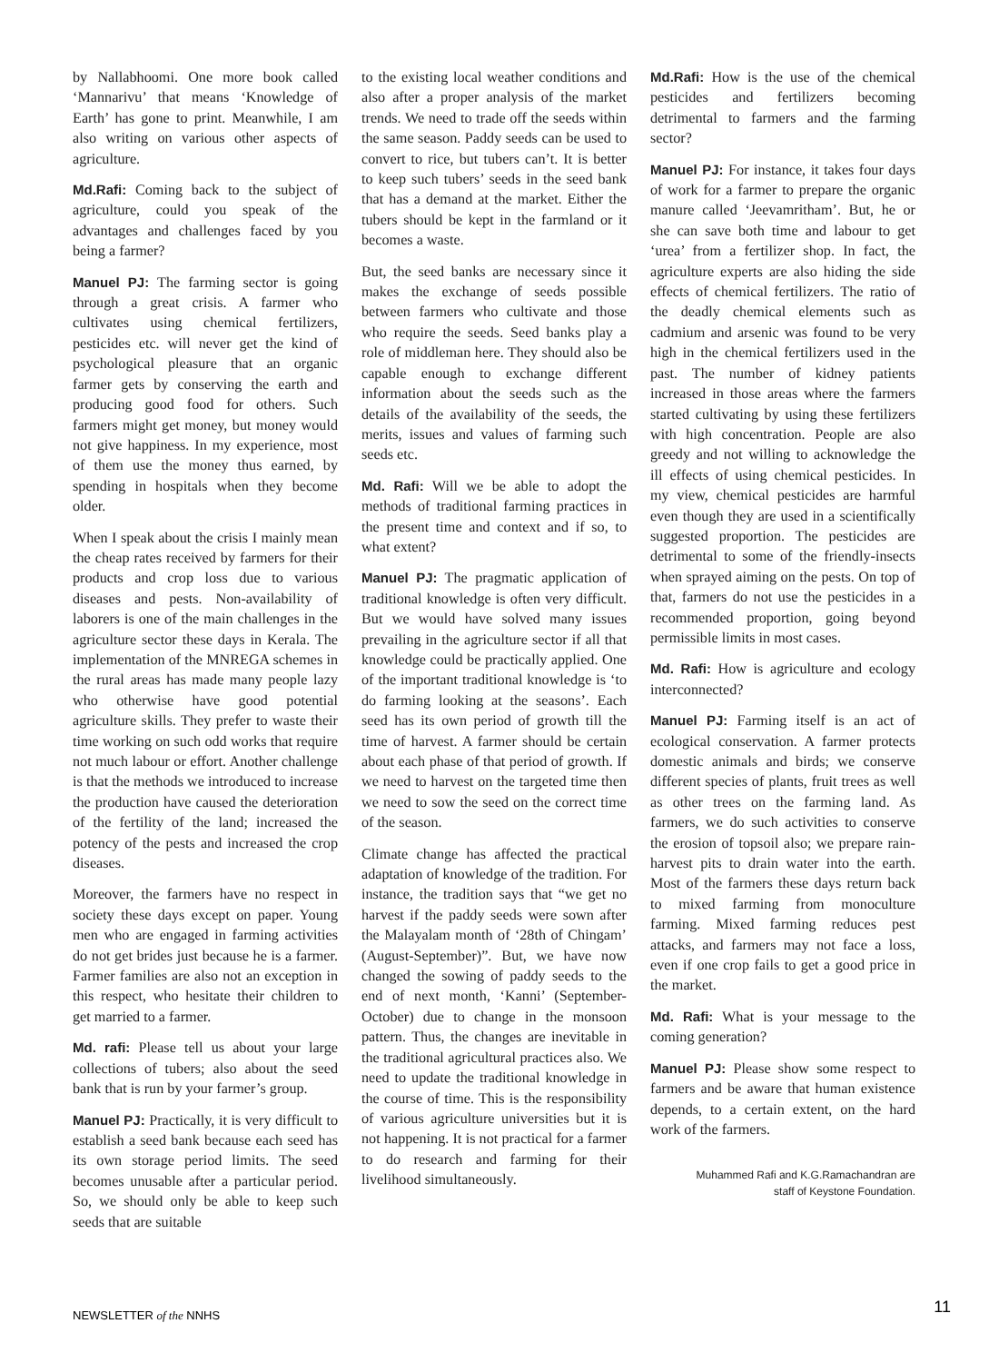by Nallabhoomi. One more book called ‘Mannarivu’ that means ‘Knowledge of Earth’ has gone to print. Meanwhile, I am also writing on various other aspects of agriculture.
Md.Rafi: Coming back to the subject of agriculture, could you speak of the advantages and challenges faced by you being a farmer?
Manuel PJ: The farming sector is going through a great crisis. A farmer who cultivates using chemical fertilizers, pesticides etc. will never get the kind of psychological pleasure that an organic farmer gets by conserving the earth and producing good food for others. Such farmers might get money, but money would not give happiness. In my experience, most of them use the money thus earned, by spending in hospitals when they become older.
When I speak about the crisis I mainly mean the cheap rates received by farmers for their products and crop loss due to various diseases and pests. Non-availability of laborers is one of the main challenges in the agriculture sector these days in Kerala. The implementation of the MNREGA schemes in the rural areas has made many people lazy who otherwise have good potential agriculture skills. They prefer to waste their time working on such odd works that require not much labour or effort. Another challenge is that the methods we introduced to increase the production have caused the deterioration of the fertility of the land; increased the potency of the pests and increased the crop diseases.
Moreover, the farmers have no respect in society these days except on paper. Young men who are engaged in farming activities do not get brides just because he is a farmer. Farmer families are also not an exception in this respect, who hesitate their children to get married to a farmer.
Md. rafi: Please tell us about your large collections of tubers; also about the seed bank that is run by your farmer’s group.
Manuel PJ: Practically, it is very difficult to establish a seed bank because each seed has its own storage period limits. The seed becomes unusable after a particular period. So, we should only be able to keep such seeds that are suitable
to the existing local weather conditions and also after a proper analysis of the market trends. We need to trade off the seeds within the same season. Paddy seeds can be used to convert to rice, but tubers can’t. It is better to keep such tubers’ seeds in the seed bank that has a demand at the market. Either the tubers should be kept in the farmland or it becomes a waste.
But, the seed banks are necessary since it makes the exchange of seeds possible between farmers who cultivate and those who require the seeds. Seed banks play a role of middleman here. They should also be capable enough to exchange different information about the seeds such as the details of the availability of the seeds, the merits, issues and values of farming such seeds etc.
Md. Rafi: Will we be able to adopt the methods of traditional farming practices in the present time and context and if so, to what extent?
Manuel PJ: The pragmatic application of traditional knowledge is often very difficult. But we would have solved many issues prevailing in the agriculture sector if all that knowledge could be practically applied. One of the important traditional knowledge is ‘to do farming looking at the seasons’. Each seed has its own period of growth till the time of harvest. A farmer should be certain about each phase of that period of growth. If we need to harvest on the targeted time then we need to sow the seed on the correct time of the season.
Climate change has affected the practical adaptation of knowledge of the tradition. For instance, the tradition says that “we get no harvest if the paddy seeds were sown after the Malayalam month of ‘28th of Chingam’ (August-September)”. But, we have now changed the sowing of paddy seeds to the end of next month, ‘Kanni’ (September-October) due to change in the monsoon pattern. Thus, the changes are inevitable in the traditional agricultural practices also. We need to update the traditional knowledge in the course of time. This is the responsibility of various agriculture universities but it is not happening. It is not practical for a farmer to do research and farming for their livelihood simultaneously.
Md.Rafi: How is the use of the chemical pesticides and fertilizers becoming detrimental to farmers and the farming sector?
Manuel PJ: For instance, it takes four days of work for a farmer to prepare the organic manure called ‘Jeevamritham’. But, he or she can save both time and labour to get ‘urea’ from a fertilizer shop. In fact, the agriculture experts are also hiding the side effects of chemical fertilizers. The ratio of the deadly chemical elements such as cadmium and arsenic was found to be very high in the chemical fertilizers used in the past. The number of kidney patients increased in those areas where the farmers started cultivating by using these fertilizers with high concentration. People are also greedy and not willing to acknowledge the ill effects of using chemical pesticides. In my view, chemical pesticides are harmful even though they are used in a scientifically suggested proportion. The pesticides are detrimental to some of the friendly-insects when sprayed aiming on the pests. On top of that, farmers do not use the pesticides in a recommended proportion, going beyond permissible limits in most cases.
Md. Rafi: How is agriculture and ecology interconnected?
Manuel PJ: Farming itself is an act of ecological conservation. A farmer protects domestic animals and birds; we conserve different species of plants, fruit trees as well as other trees on the farming land. As farmers, we do such activities to conserve the erosion of topsoil also; we prepare rain-harvest pits to drain water into the earth. Most of the farmers these days return back to mixed farming from monoculture farming. Mixed farming reduces pest attacks, and farmers may not face a loss, even if one crop fails to get a good price in the market.
Md. Rafi: What is your message to the coming generation?
Manuel PJ: Please show some respect to farmers and be aware that human existence depends, to a certain extent, on the hard work of the farmers.
Muhammed Rafi and K.G.Ramachandran are
staff of Keystone Foundation.
NEWSLETTER of the NNHS 11